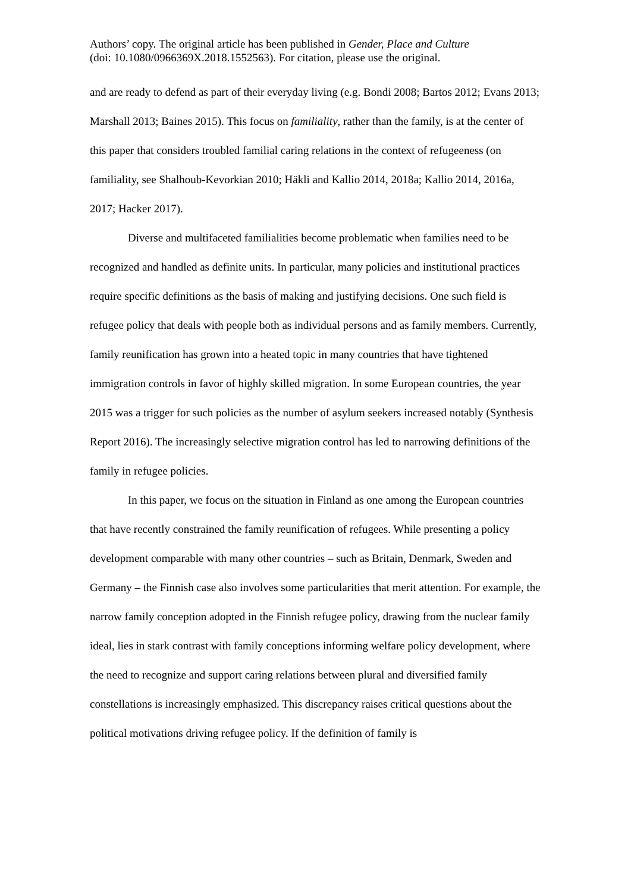Authors’ copy. The original article has been published in Gender, Place and Culture
(doi: 10.1080/0966369X.2018.1552563). For citation, please use the original.
and are ready to defend as part of their everyday living (e.g. Bondi 2008; Bartos 2012; Evans 2013; Marshall 2013; Baines 2015). This focus on familiality, rather than the family, is at the center of this paper that considers troubled familial caring relations in the context of refugeeness (on familiality, see Shalhoub-Kevorkian 2010; Häkli and Kallio 2014, 2018a; Kallio 2014, 2016a, 2017; Hacker 2017).
Diverse and multifaceted familialities become problematic when families need to be recognized and handled as definite units. In particular, many policies and institutional practices require specific definitions as the basis of making and justifying decisions. One such field is refugee policy that deals with people both as individual persons and as family members. Currently, family reunification has grown into a heated topic in many countries that have tightened immigration controls in favor of highly skilled migration. In some European countries, the year 2015 was a trigger for such policies as the number of asylum seekers increased notably (Synthesis Report 2016). The increasingly selective migration control has led to narrowing definitions of the family in refugee policies.
In this paper, we focus on the situation in Finland as one among the European countries that have recently constrained the family reunification of refugees. While presenting a policy development comparable with many other countries – such as Britain, Denmark, Sweden and Germany – the Finnish case also involves some particularities that merit attention. For example, the narrow family conception adopted in the Finnish refugee policy, drawing from the nuclear family ideal, lies in stark contrast with family conceptions informing welfare policy development, where the need to recognize and support caring relations between plural and diversified family constellations is increasingly emphasized. This discrepancy raises critical questions about the political motivations driving refugee policy. If the definition of family is